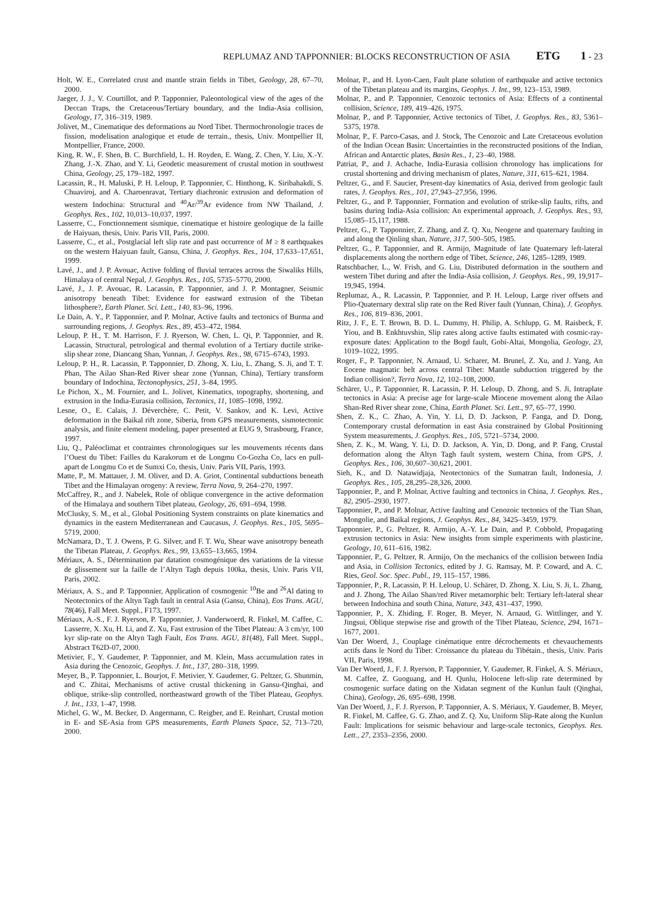REPLUMAZ AND TAPPONNIER: BLOCKS RECONSTRUCTION OF ASIA ETG 1 - 23
Holt, W. E., Correlated crust and mantle strain fields in Tibet, Geology, 28, 67–70, 2000.
Jaeger, J. J., V. Courtillot, and P. Tapponnier, Paleontological view of the ages of the Deccan Traps, the Cretaceous/Tertiary boundary, and the India-Asia collision, Geology, 17, 316–319, 1989.
Jolivet, M., Cinematique des deformations au Nord Tibet. Thermochronologie traces de fission, modelisation analogique et etude de terrain., thesis, Univ. Montpellier II, Montpellier, France, 2000.
King, R. W., F. Shen, B. C. Burchfield, L. H. Royden, E. Wang, Z. Chen, Y. Liu, X.-Y. Zhang, J.-X. Zhao, and Y. Li, Geodetic measurement of crustal motion in southwest China, Geology, 25, 179–182, 1997.
Lacassin, R., H. Maluski, P. H. Leloup, P. Tapponnier, C. Hinthong, K. Siribahakdi, S. Chuaviroj, and A. Charoenravat, Tertiary diachronic extrusion and deformation of western Indochina: Structural and <sup>40</sup>Ar/<sup>39</sup>Ar evidence from NW Thailand, J. Geophys. Res., 102, 10,013–10,037, 1997.
Lasserre, C., Fonctionnement sismique, cinematique et histoire geologique de la faille de Haiyuan, thesis, Univ. Paris VII, Paris, 2000.
Lasserre, C., et al., Postglacial left slip rate and past occurrence of M ≥ 8 earthquakes on the western Haiyuan fault, Gansu, China, J. Geophys. Res., 104, 17,633–17,651, 1999.
Lavé, J., and J. P. Avouac, Active folding of fluvial terraces across the Siwaliks Hills, Himalaya of central Nepal, J. Geophys. Res., 105, 5735–5770, 2000.
Lavé, J., J. P. Avouac, R. Lacassin, P. Tapponnier, and J. P. Montagner, Seismic anisotropy beneath Tibet: Evidence for eastward extrusion of the Tibetan lithosphere?, Earth Planet. Sci. Lett., 140, 83–96, 1996.
Le Dain, A. Y., P. Tapponnier, and P. Molnar, Active faults and tectonics of Burma and surrounding regions, J. Geophys. Res., 89, 453–472, 1984.
Leloup, P. H., T. M. Harrison, F. J. Ryerson, W. Chen, L. Qi, P. Tapponnier, and R. Lacassin, Structural, petrological and thermal evolution of a Tertiary ductile strike-slip shear zone, Diancang Shan, Yunnan, J. Geophys. Res., 98, 6715–6743, 1993.
Leloup, P. H., R. Lacassin, P. Tapponnier, D. Zhong, X. Liu, L. Zhang, S. Ji, and T. T. Phan, The Ailao Shan-Red River shear zone (Yunnan, China), Tertiary transform boundary of Indochina, Tectonophysics, 251, 3–84, 1995.
Le Pichon, X., M. Fournier, and L. Jolivet, Kinematics, topography, shortening, and extrusion in the India-Eurasia collision, Tectonics, 11, 1085–1098, 1992.
Lesne, O., E. Calais, J. Déverchère, C. Petit, V. Sankov, and K. Levi, Active deformation in the Baikal rift zone, Siberia, from GPS measurements, sismotectonic analysis, and finite element modeling, paper presented at EUG 9, Strasbourg, France, 1997.
Liu, Q., Paléoclimat et contraintes chronologiques sur les mouvements récents dans l’Ouest du Tibet: Failles du Karakorum et de Longmu Co-Gozha Co, lacs en pull-apart de Longmu Co et de Sumxi Co, thesis, Univ. Paris VII, Paris, 1993.
Matte, P., M. Mattauer, J. M. Oliver, and D. A. Griot, Continental subductions beneath Tibet and the Himalayan orogeny: A review, Terra Nova, 9, 264–270, 1997.
McCaffrey, R., and J. Nabelek, Role of oblique convergence in the active deformation of the Himalaya and southern Tibet plateau, Geology, 26, 691–694, 1998.
McClusky, S. M., et al., Global Positioning System constraints on plate kinematics and dynamics in the eastern Mediterranean and Caucasus, J. Geophys. Res., 105, 5695–5719, 2000.
McNamara, D., T. J. Owens, P. G. Silver, and F. T. Wu, Shear wave anisotropy beneath the Tibetan Plateau, J. Geophys. Res., 99, 13,655–13,665, 1994.
Mériaux, A. S., Détermination par datation cosmogénique des variations de la vitesse de glissement sur la faille de l’Altyn Tagh depuis 100ka, thesis, Univ. Paris VII, Paris, 2002.
Mériaux, A. S., and P. Tapponnier, Application of cosmogenic <sup>10</sup>Be and <sup>26</sup>Al dating to Neotectonics of the Altyn Tagh fault in central Asia (Gansu, China), Eos Trans. AGU, 78(46), Fall Meet. Suppl., F173, 1997.
Mériaux, A.-S., F. J. Ryerson, P. Tapponnier, J. Vanderwoerd, R. Finkel, M. Caffee, C. Lasserre, X. Xu, H. Li, and Z. Xu, Fast extrusion of the Tibet Plateau: A 3 cm/yr, 100 kyr slip-rate on the Altyn Tagh Fault, Eos Trans. AGU, 81(48), Fall Meet. Suppl., Abstract T62D-07, 2000.
Metivier, F., Y. Gaudemer, P. Tapponnier, and M. Klein, Mass accumulation rates in Asia during the Cenozoic, Geophys. J. Int., 137, 280–318, 1999.
Meyer, B., P. Tapponnier, L. Bourjot, F. Metivier, Y. Gaudemer, G. Peltzer, G. Shunmin, and C. Zhitai, Mechanisms of active crustal thickening in Gansu-Qinghai, and oblique, strike-slip controlled, northeastward growth of the Tibet Plateau, Geophys. J. Int., 133, 1–47, 1998.
Michel, G. W., M. Becker, D. Angermann, C. Reigber, and E. Reinhart, Crustal motion in E- and SE-Asia from GPS measurements, Earth Planets Space, 52, 713–720, 2000.
Molnar, P., and H. Lyon-Caen, Fault plane solution of earthquake and active tectonics of the Tibetan plateau and its margins, Geophys. J. Int., 99, 123–153, 1989.
Molnar, P., and P. Tapponnier, Cenozoic tectonics of Asia: Effects of a continental collision, Science, 189, 419–426, 1975.
Molnar, P., and P. Tapponnier, Active tectonics of Tibet, J. Geophys. Res., 83, 5361–5375, 1978.
Molnar, P., F. Parco-Casas, and J. Stock, The Cenozoic and Late Cretaceous evolution of the Indian Ocean Basin: Uncertainties in the reconstructed positions of the Indian, African and Antarctic plates, Basin Res., 1, 23–40, 1988.
Patriat, P., and J. Achache, India-Eurasia collision chronology has implications for crustal shortening and driving mechanism of plates, Nature, 311, 615–621, 1984.
Peltzer, G., and F. Saucier, Present-day kinematics of Asia, derived from geologic fault rates, J. Geophys. Res., 101, 27,943–27,956, 1996.
Peltzer, G., and P. Tapponnier, Formation and evolution of strike-slip faults, rifts, and basins during India-Asia collision: An experimental approach, J. Geophys. Res., 93, 15,085–15,117, 1988.
Peltzer, G., P. Tapponnier, Z. Zhang, and Z. Q. Xu, Neogene and quaternary faulting in and along the Qinling shan, Nature, 317, 500–505, 1985.
Peltzer, G., P. Tapponnier, and R. Armijo, Magnitude of late Quaternary left-lateral displacements along the northern edge of Tibet, Science, 246, 1285–1289, 1989.
Ratschbacher, L., W. Frish, and G. Liu, Distributed deformation in the southern and western Tibet during and after the India-Asia collision, J. Geophys. Res., 99, 19,917–19,945, 1994.
Replumaz, A., R. Lacassin, P. Tapponnier, and P. H. Leloup, Large river offsets and Plio-Quaternary dextral slip rate on the Red River fault (Yunnan, China), J. Geophys. Res., 106, 819–836, 2001.
Ritz, J. F., E. T. Brown, B. D. L. Dummy, H. Philip, A. Schlupp, G. M. Raisbeck, F. Yiou, and B. Enkhtuvshin, Slip rates along active faults estimated with cosmic-ray-exposure dates: Application to the Bogd fault, Gobi-Altai, Mongolia, Geology, 23, 1019–1022, 1995.
Roger, F., P. Tapponnier, N. Arnaud, U. Scharer, M. Brunel, Z. Xu, and J. Yang, An Eocene magmatic belt across central Tibet: Mantle subduction triggered by the Indian collision?, Terra Nova, 12, 102–108, 2000.
Schärer, U., P. Tapponnier, R. Lacassin, P. H. Leloup, D. Zhong, and S. Ji, Intraplate tectonics in Asia: A precise age for large-scale Miocene movement along the Ailao Shan-Red River shear zone, China, Earth Planet. Sci. Lett., 97, 65–77, 1990.
Shen, Z. K., C. Zhao, A. Yin, Y. Li, D. D. Jackson, P. Fanga, and D. Dong, Contemporary crustal deformation in east Asia constrained by Global Positioning System measurements, J. Geophys. Res., 105, 5721–5734, 2000.
Shen, Z. K., M. Wang, Y. Li, D. D. Jackson, A. Yin, D. Dong, and P. Fang, Crustal deformation along the Altyn Tagh fault system, western China, from GPS, J. Geophys. Res., 106, 30,607–30,621, 2001.
Sieh, K., and D. Natawidjaja, Neotectonics of the Sumatran fault, Indonesia, J. Geophys. Res., 105, 28,295–28,326, 2000.
Tapponnier, P., and P. Molnar, Active faulting and tectonics in China, J. Geophys. Res., 82, 2905–2930, 1977.
Tapponnier, P., and P. Molnar, Active faulting and Cenozoic tectonics of the Tian Shan, Mongolie, and Baikal regions, J. Geophys. Res., 84, 3425–3459, 1979.
Tapponnier, P., G. Peltzer, R. Armijo, A.-Y. Le Dain, and P. Cobbold, Propagating extrusion tectonics in Asia: New insights from simple experiments with plasticine, Geology, 10, 611–616, 1982.
Tapponnier, P., G. Peltzer, R. Armijo, On the mechanics of the collision between India and Asia, in Collision Tectonics, edited by J. G. Ramsay, M. P. Coward, and A. C. Ries, Geol. Soc. Spec. Publ., 19, 115–157, 1986.
Tapponnier, P., R. Lacassin, P. H. Leloup, U. Schärer, D. Zhong, X. Liu, S. Ji, L. Zhang, and J. Zhong, The Ailao Shan/red River metamorphic belt: Tertiary left-lateral shear between Indochina and south China, Nature, 343, 431–437, 1990.
Tapponnier, P., X. Zhiding, F. Roger, B. Meyer, N. Arnaud, G. Wittlinger, and Y. Jingsui, Oblique stepwise rise and growth of the Tibet Plateau, Science, 294, 1671–1677, 2001.
Van Der Woerd, J., Couplage cinématique entre décrochements et chevauchements actifs dans le Nord du Tibet: Croissance du plateau du Tibétain., thesis, Univ. Paris VII, Paris, 1998.
Van Der Woerd, J., F. J. Ryerson, P. Tapponnier, Y. Gaudemer, R. Finkel, A. S. Mériaux, M. Caffee, Z. Guoguang, and H. Qunlu, Holocene left-slip rate determined by cosmogenic surface dating on the Xidatan segment of the Kunlun fault (Qinghai, China), Geology, 26, 695–698, 1998.
Van Der Woerd, J., F. J. Ryerson, P. Tapponnier, A. S. Mériaux, Y. Gaudemer, B. Meyer, R. Finkel, M. Caffee, G. G. Zhao, and Z. Q. Xu, Uniform Slip-Rate along the Kunlun Fault: Implications for seismic behaviour and large-scale tectonics, Geophys. Res. Lett., 27, 2353–2356, 2000.